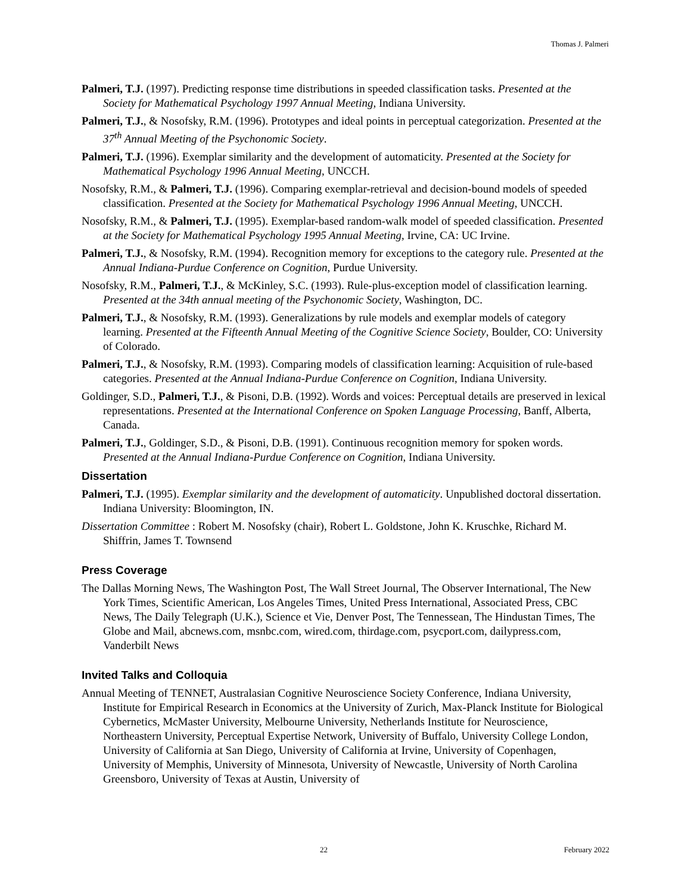Thomas J. Palmeri
Palmeri, T.J. (1997). Predicting response time distributions in speeded classification tasks. Presented at the Society for Mathematical Psychology 1997 Annual Meeting, Indiana University.
Palmeri, T.J., & Nosofsky, R.M. (1996). Prototypes and ideal points in perceptual categorization. Presented at the 37<sup>th</sup> Annual Meeting of the Psychonomic Society.
Palmeri, T.J. (1996). Exemplar similarity and the development of automaticity. Presented at the Society for Mathematical Psychology 1996 Annual Meeting, UNCCH.
Nosofsky, R.M., & Palmeri, T.J. (1996). Comparing exemplar-retrieval and decision-bound models of speeded classification. Presented at the Society for Mathematical Psychology 1996 Annual Meeting, UNCCH.
Nosofsky, R.M., & Palmeri, T.J. (1995). Exemplar-based random-walk model of speeded classification. Presented at the Society for Mathematical Psychology 1995 Annual Meeting, Irvine, CA: UC Irvine.
Palmeri, T.J., & Nosofsky, R.M. (1994). Recognition memory for exceptions to the category rule. Presented at the Annual Indiana-Purdue Conference on Cognition, Purdue University.
Nosofsky, R.M., Palmeri, T.J., & McKinley, S.C. (1993). Rule-plus-exception model of classification learning. Presented at the 34th annual meeting of the Psychonomic Society, Washington, DC.
Palmeri, T.J., & Nosofsky, R.M. (1993). Generalizations by rule models and exemplar models of category learning. Presented at the Fifteenth Annual Meeting of the Cognitive Science Society, Boulder, CO: University of Colorado.
Palmeri, T.J., & Nosofsky, R.M. (1993). Comparing models of classification learning: Acquisition of rule-based categories. Presented at the Annual Indiana-Purdue Conference on Cognition, Indiana University.
Goldinger, S.D., Palmeri, T.J., & Pisoni, D.B. (1992). Words and voices: Perceptual details are preserved in lexical representations. Presented at the International Conference on Spoken Language Processing, Banff, Alberta, Canada.
Palmeri, T.J., Goldinger, S.D., & Pisoni, D.B. (1991). Continuous recognition memory for spoken words. Presented at the Annual Indiana-Purdue Conference on Cognition, Indiana University.
Dissertation
Palmeri, T.J. (1995). Exemplar similarity and the development of automaticity. Unpublished doctoral dissertation. Indiana University: Bloomington, IN.
Dissertation Committee : Robert M. Nosofsky (chair), Robert L. Goldstone, John K. Kruschke, Richard M. Shiffrin, James T. Townsend
Press Coverage
The Dallas Morning News, The Washington Post, The Wall Street Journal, The Observer International, The New York Times, Scientific American, Los Angeles Times, United Press International, Associated Press, CBC News, The Daily Telegraph (U.K.), Science et Vie, Denver Post, The Tennessean, The Hindustan Times, The Globe and Mail, abcnews.com, msnbc.com, wired.com, thirdage.com, psycport.com, dailypress.com, Vanderbilt News
Invited Talks and Colloquia
Annual Meeting of TENNET, Australasian Cognitive Neuroscience Society Conference, Indiana University, Institute for Empirical Research in Economics at the University of Zurich, Max-Planck Institute for Biological Cybernetics, McMaster University, Melbourne University, Netherlands Institute for Neuroscience, Northeastern University, Perceptual Expertise Network, University of Buffalo, University College London, University of California at San Diego, University of California at Irvine, University of Copenhagen, University of Memphis, University of Minnesota, University of Newcastle, University of North Carolina Greensboro, University of Texas at Austin, University of
22 February 2022